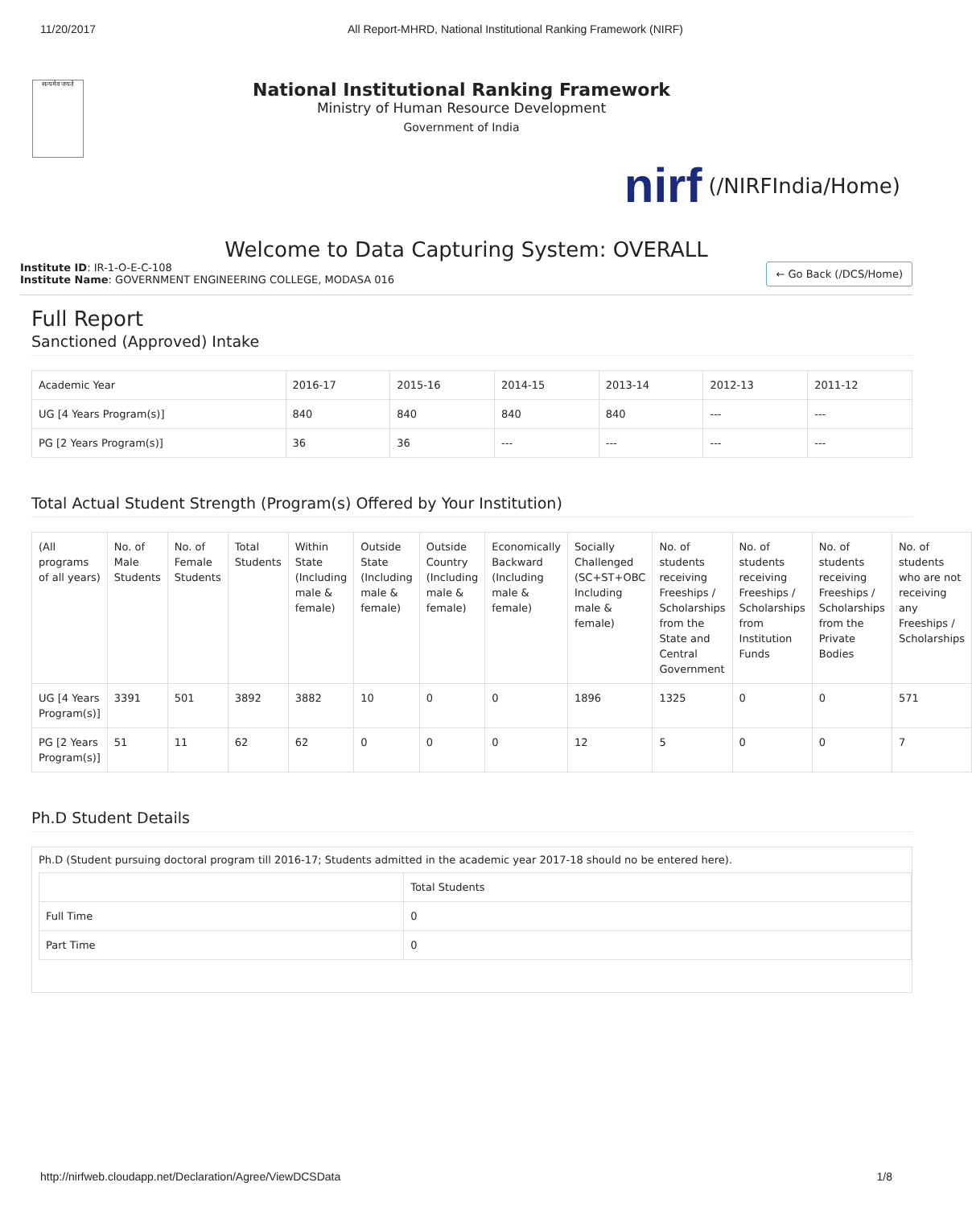11/20/2017 All Report-MHRD, National Institutional Ranking Framework (NIRF)
सत्यमेव जयते
National Institutional Ranking Framework
Ministry of Human Resource Development
Government of India
nirf (/NIRFIndia/Home)
Welcome to Data Capturing System: OVERALL
Institute ID: IR-1-O-E-C-108
Institute Name: GOVERNMENT ENGINEERING COLLEGE, MODASA 016
← Go Back (/DCS/Home)
Full Report
Sanctioned (Approved) Intake
| Academic Year | 2016-17 | 2015-16 | 2014-15 | 2013-14 | 2012-13 | 2011-12 |
| --- | --- | --- | --- | --- | --- | --- |
| UG [4 Years Program(s)] | 840 | 840 | 840 | 840 | --- | --- |
| PG [2 Years Program(s)] | 36 | 36 | --- | --- | --- | --- |
Total Actual Student Strength (Program(s) Offered by Your Institution)
| (All programs of all years) | No. of Male Students | No. of Female Students | Total Students | Within State (Including male & female) | Outside State (Including male & female) | Outside Country (Including male & female) | Economically Backward (Including male & female) | Socially Challenged (SC+ST+OBC Including male & female) | No. of students receiving Freeships / Scholarships from the State and Central Government | No. of students receiving Freeships / Scholarships from Institution Funds | No. of students receiving Freeships / Scholarships from the Private Bodies | No. of students who are not receiving any Freeships / Scholarships |
| --- | --- | --- | --- | --- | --- | --- | --- | --- | --- | --- | --- | --- |
| UG [4 Years Program(s)] | 3391 | 501 | 3892 | 3882 | 10 | 0 | 0 | 1896 | 1325 | 0 | 0 | 571 |
| PG [2 Years Program(s)] | 51 | 11 | 62 | 62 | 0 | 0 | 0 | 12 | 5 | 0 | 0 | 7 |
Ph.D Student Details
Ph.D (Student pursuing doctoral program till 2016-17; Students admitted in the academic year 2017-18 should no be entered here).
| | Total Students |
| --- | --- |
| Full Time | 0 |
| Part Time | 0 |
http://nirfweb.cloudapp.net/Declaration/Agree/ViewDCSData 1/8